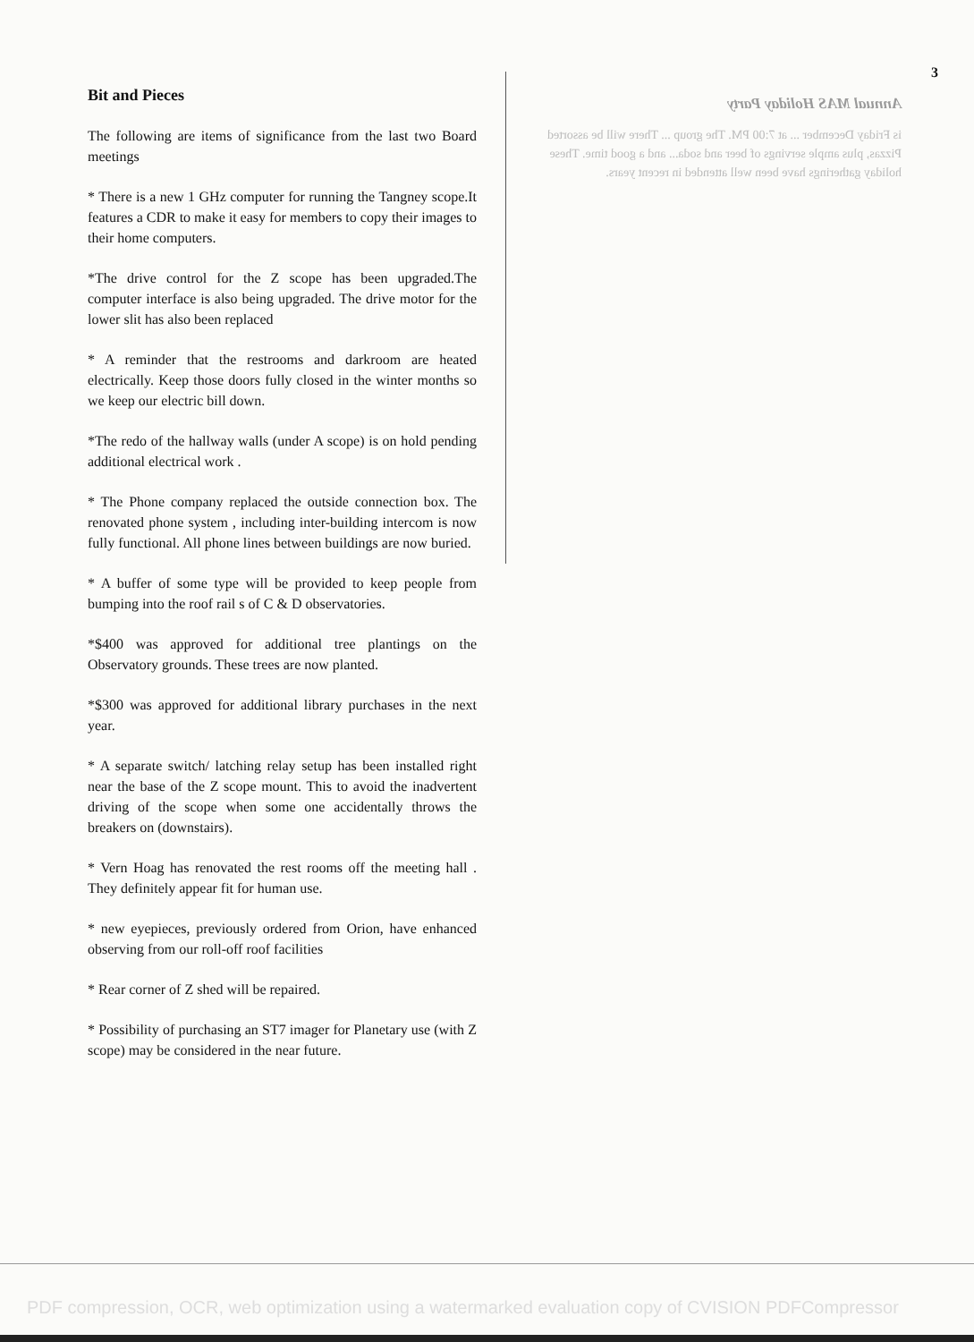3
Bit and Pieces
The following are items of significance from the last two Board meetings
* There is a new 1 GHz computer for running the Tangney scope.It features a CDR to make it easy for members to copy their images to their home computers.
*The drive control for the Z scope has been upgraded.The computer interface is also being upgraded. The drive motor for the lower slit has also been replaced
* A reminder that the restrooms and darkroom are heated electrically. Keep those doors fully closed in the winter months so we keep our electric bill down.
*The redo of the hallway walls (under A scope) is on hold pending additional electrical work .
* The Phone company replaced the outside connection box. The renovated phone system , including inter-building intercom is now fully functional. All phone lines between buildings are now buried.
* A buffer of some type will be provided to keep people from bumping into the roof rail s of C & D observatories.
*$400 was approved for additional tree plantings on the Observatory grounds. These trees are now planted.
*$300 was approved for additional library purchases in the next year.
* A separate switch/ latching relay setup has been installed right near the base of the Z scope mount. This to avoid the inadvertent driving of the scope when some one accidentally throws the breakers on (downstairs).
* Vern Hoag has renovated the rest rooms off the meeting hall . They definitely appear fit for human use.
* new eyepieces, previously ordered from Orion, have enhanced observing from our roll-off roof facilities
* Rear corner of Z shed will be repaired.
* Possibility of purchasing an ST7 imager for Planetary use (with Z scope) may be considered in the near future.
Annual MAS Holiday Party
is Friday December ... at 7:00 PM. The group ... There will be assorted Pizzas, plus ample servings of beer and soda... and a good time. These holiday gatherings have been well attended in recent years.
PDF compression, OCR, web optimization using a watermarked evaluation copy of CVISION PDFCompressor